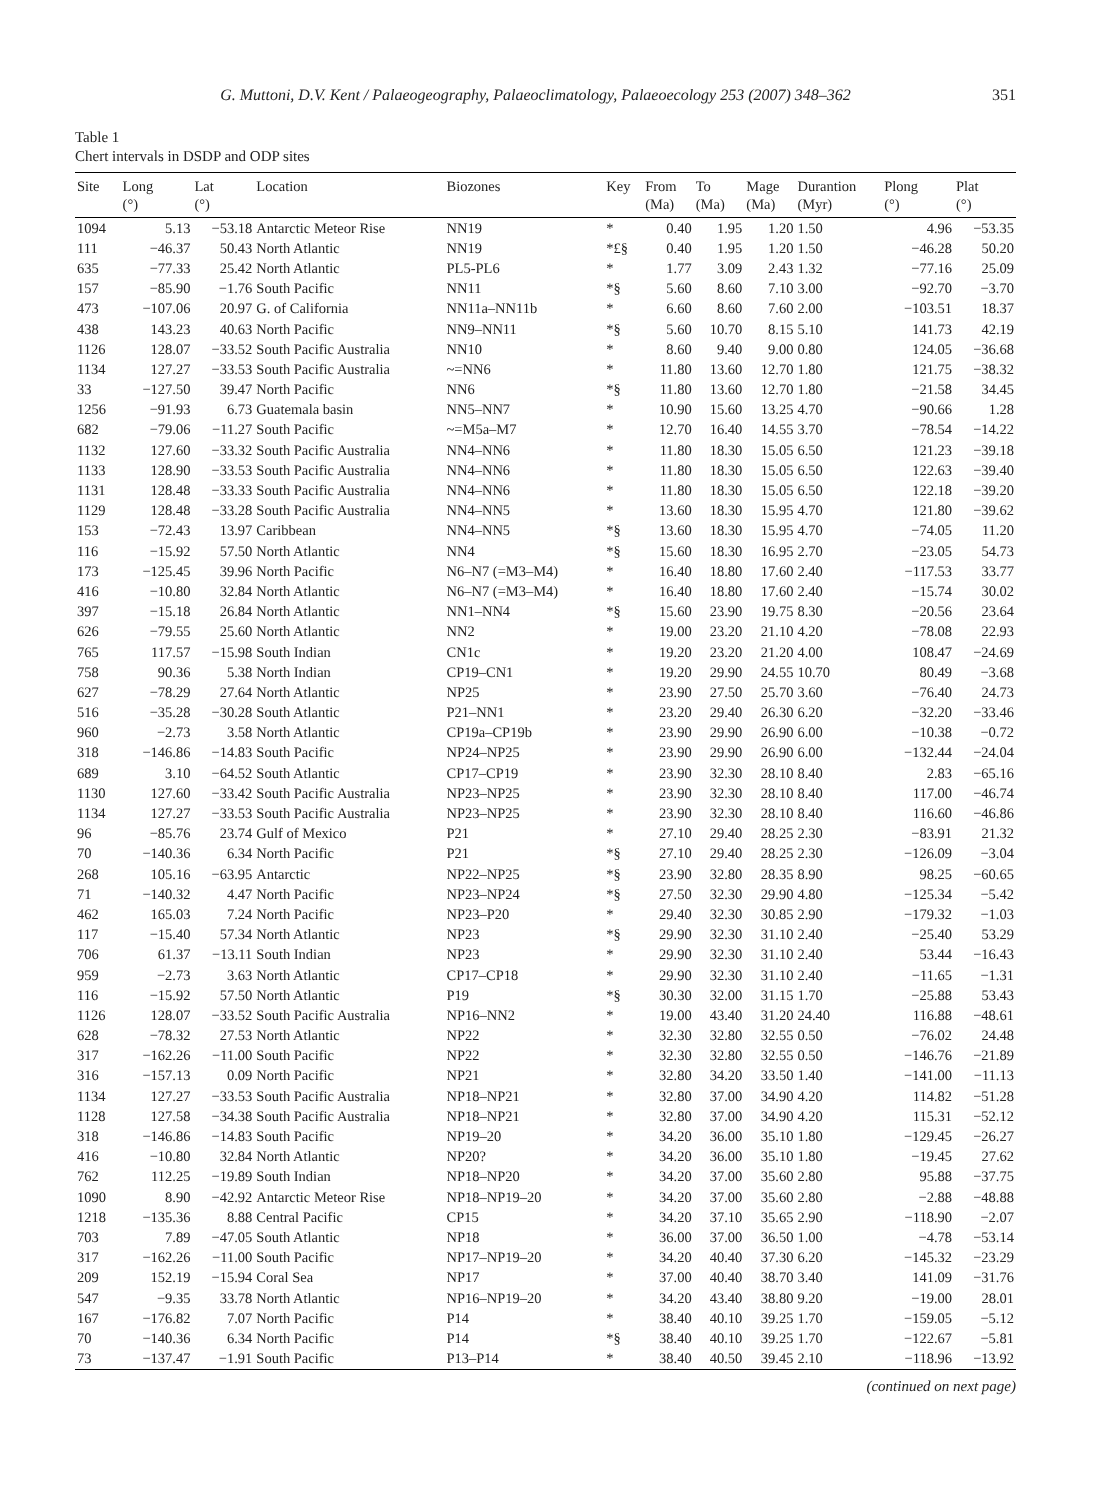G. Muttoni, D.V. Kent / Palaeogeography, Palaeoclimatology, Palaeoecology 253 (2007) 348–362 351
Table 1
Chert intervals in DSDP and ODP sites
| Site | Long (°) | Lat (°) | Location | Biozones | Key | From (Ma) | To (Ma) | Mage (Ma) | Durantion (Myr) | Plong (°) | Plat (°) |
| --- | --- | --- | --- | --- | --- | --- | --- | --- | --- | --- | --- |
| 1094 | 5.13 | −53.18 | Antarctic Meteor Rise | NN19 | * | 0.40 | 1.95 | 1.20 | 1.50 | 4.96 | −53.35 |
| 111 | −46.37 | 50.43 | North Atlantic | NN19 | *£§ | 0.40 | 1.95 | 1.20 | 1.50 | −46.28 | 50.20 |
| 635 | −77.33 | 25.42 | North Atlantic | PL5-PL6 | * | 1.77 | 3.09 | 2.43 | 1.32 | −77.16 | 25.09 |
| 157 | −85.90 | −1.76 | South Pacific | NN11 | *§ | 5.60 | 8.60 | 7.10 | 3.00 | −92.70 | −3.70 |
| 473 | −107.06 | 20.97 | G. of California | NN11a–NN11b | * | 6.60 | 8.60 | 7.60 | 2.00 | −103.51 | 18.37 |
| 438 | 143.23 | 40.63 | North Pacific | NN9–NN11 | *§ | 5.60 | 10.70 | 8.15 | 5.10 | 141.73 | 42.19 |
| 1126 | 128.07 | −33.52 | South Pacific Australia | NN10 | * | 8.60 | 9.40 | 9.00 | 0.80 | 124.05 | −36.68 |
| 1134 | 127.27 | −33.53 | South Pacific Australia | ~=NN6 | * | 11.80 | 13.60 | 12.70 | 1.80 | 121.75 | −38.32 |
| 33 | −127.50 | 39.47 | North Pacific | NN6 | *§ | 11.80 | 13.60 | 12.70 | 1.80 | −21.58 | 34.45 |
| 1256 | −91.93 | 6.73 | Guatemala basin | NN5–NN7 | * | 10.90 | 15.60 | 13.25 | 4.70 | −90.66 | 1.28 |
| 682 | −79.06 | −11.27 | South Pacific | ~=M5a–M7 | * | 12.70 | 16.40 | 14.55 | 3.70 | −78.54 | −14.22 |
| 1132 | 127.60 | −33.32 | South Pacific Australia | NN4–NN6 | * | 11.80 | 18.30 | 15.05 | 6.50 | 121.23 | −39.18 |
| 1133 | 128.90 | −33.53 | South Pacific Australia | NN4–NN6 | * | 11.80 | 18.30 | 15.05 | 6.50 | 122.63 | −39.40 |
| 1131 | 128.48 | −33.33 | South Pacific Australia | NN4–NN6 | * | 11.80 | 18.30 | 15.05 | 6.50 | 122.18 | −39.20 |
| 1129 | 128.48 | −33.28 | South Pacific Australia | NN4–NN5 | * | 13.60 | 18.30 | 15.95 | 4.70 | 121.80 | −39.62 |
| 153 | −72.43 | 13.97 | Caribbean | NN4–NN5 | *§ | 13.60 | 18.30 | 15.95 | 4.70 | −74.05 | 11.20 |
| 116 | −15.92 | 57.50 | North Atlantic | NN4 | *§ | 15.60 | 18.30 | 16.95 | 2.70 | −23.05 | 54.73 |
| 173 | −125.45 | 39.96 | North Pacific | N6–N7 (=M3–M4) | * | 16.40 | 18.80 | 17.60 | 2.40 | −117.53 | 33.77 |
| 416 | −10.80 | 32.84 | North Atlantic | N6–N7 (=M3–M4) | * | 16.40 | 18.80 | 17.60 | 2.40 | −15.74 | 30.02 |
| 397 | −15.18 | 26.84 | North Atlantic | NN1–NN4 | *§ | 15.60 | 23.90 | 19.75 | 8.30 | −20.56 | 23.64 |
| 626 | −79.55 | 25.60 | North Atlantic | NN2 | * | 19.00 | 23.20 | 21.10 | 4.20 | −78.08 | 22.93 |
| 765 | 117.57 | −15.98 | South Indian | CN1c | * | 19.20 | 23.20 | 21.20 | 4.00 | 108.47 | −24.69 |
| 758 | 90.36 | 5.38 | North Indian | CP19–CN1 | * | 19.20 | 29.90 | 24.55 | 10.70 | 80.49 | −3.68 |
| 627 | −78.29 | 27.64 | North Atlantic | NP25 | * | 23.90 | 27.50 | 25.70 | 3.60 | −76.40 | 24.73 |
| 516 | −35.28 | −30.28 | South Atlantic | P21–NN1 | * | 23.20 | 29.40 | 26.30 | 6.20 | −32.20 | −33.46 |
| 960 | −2.73 | 3.58 | North Atlantic | CP19a–CP19b | * | 23.90 | 29.90 | 26.90 | 6.00 | −10.38 | −0.72 |
| 318 | −146.86 | −14.83 | South Pacific | NP24–NP25 | * | 23.90 | 29.90 | 26.90 | 6.00 | −132.44 | −24.04 |
| 689 | 3.10 | −64.52 | South Atlantic | CP17–CP19 | * | 23.90 | 32.30 | 28.10 | 8.40 | 2.83 | −65.16 |
| 1130 | 127.60 | −33.42 | South Pacific Australia | NP23–NP25 | * | 23.90 | 32.30 | 28.10 | 8.40 | 117.00 | −46.74 |
| 1134 | 127.27 | −33.53 | South Pacific Australia | NP23–NP25 | * | 23.90 | 32.30 | 28.10 | 8.40 | 116.60 | −46.86 |
| 96 | −85.76 | 23.74 | Gulf of Mexico | P21 | * | 27.10 | 29.40 | 28.25 | 2.30 | −83.91 | 21.32 |
| 70 | −140.36 | 6.34 | North Pacific | P21 | *§ | 27.10 | 29.40 | 28.25 | 2.30 | −126.09 | −3.04 |
| 268 | 105.16 | −63.95 | Antarctic | NP22–NP25 | *§ | 23.90 | 32.80 | 28.35 | 8.90 | 98.25 | −60.65 |
| 71 | −140.32 | 4.47 | North Pacific | NP23–NP24 | *§ | 27.50 | 32.30 | 29.90 | 4.80 | −125.34 | −5.42 |
| 462 | 165.03 | 7.24 | North Pacific | NP23–P20 | * | 29.40 | 32.30 | 30.85 | 2.90 | −179.32 | −1.03 |
| 117 | −15.40 | 57.34 | North Atlantic | NP23 | *§ | 29.90 | 32.30 | 31.10 | 2.40 | −25.40 | 53.29 |
| 706 | 61.37 | −13.11 | South Indian | NP23 | * | 29.90 | 32.30 | 31.10 | 2.40 | 53.44 | −16.43 |
| 959 | −2.73 | 3.63 | North Atlantic | CP17–CP18 | * | 29.90 | 32.30 | 31.10 | 2.40 | −11.65 | −1.31 |
| 116 | −15.92 | 57.50 | North Atlantic | P19 | *§ | 30.30 | 32.00 | 31.15 | 1.70 | −25.88 | 53.43 |
| 1126 | 128.07 | −33.52 | South Pacific Australia | NP16–NN2 | * | 19.00 | 43.40 | 31.20 | 24.40 | 116.88 | −48.61 |
| 628 | −78.32 | 27.53 | North Atlantic | NP22 | * | 32.30 | 32.80 | 32.55 | 0.50 | −76.02 | 24.48 |
| 317 | −162.26 | −11.00 | South Pacific | NP22 | * | 32.30 | 32.80 | 32.55 | 0.50 | −146.76 | −21.89 |
| 316 | −157.13 | 0.09 | North Pacific | NP21 | * | 32.80 | 34.20 | 33.50 | 1.40 | −141.00 | −11.13 |
| 1134 | 127.27 | −33.53 | South Pacific Australia | NP18–NP21 | * | 32.80 | 37.00 | 34.90 | 4.20 | 114.82 | −51.28 |
| 1128 | 127.58 | −34.38 | South Pacific Australia | NP18–NP21 | * | 32.80 | 37.00 | 34.90 | 4.20 | 115.31 | −52.12 |
| 318 | −146.86 | −14.83 | South Pacific | NP19–20 | * | 34.20 | 36.00 | 35.10 | 1.80 | −129.45 | −26.27 |
| 416 | −10.80 | 32.84 | North Atlantic | NP20? | * | 34.20 | 36.00 | 35.10 | 1.80 | −19.45 | 27.62 |
| 762 | 112.25 | −19.89 | South Indian | NP18–NP20 | * | 34.20 | 37.00 | 35.60 | 2.80 | 95.88 | −37.75 |
| 1090 | 8.90 | −42.92 | Antarctic Meteor Rise | NP18–NP19–20 | * | 34.20 | 37.00 | 35.60 | 2.80 | −2.88 | −48.88 |
| 1218 | −135.36 | 8.88 | Central Pacific | CP15 | * | 34.20 | 37.10 | 35.65 | 2.90 | −118.90 | −2.07 |
| 703 | 7.89 | −47.05 | South Atlantic | NP18 | * | 36.00 | 37.00 | 36.50 | 1.00 | −4.78 | −53.14 |
| 317 | −162.26 | −11.00 | South Pacific | NP17–NP19–20 | * | 34.20 | 40.40 | 37.30 | 6.20 | −145.32 | −23.29 |
| 209 | 152.19 | −15.94 | Coral Sea | NP17 | * | 37.00 | 40.40 | 38.70 | 3.40 | 141.09 | −31.76 |
| 547 | −9.35 | 33.78 | North Atlantic | NP16–NP19–20 | * | 34.20 | 43.40 | 38.80 | 9.20 | −19.00 | 28.01 |
| 167 | −176.82 | 7.07 | North Pacific | P14 | * | 38.40 | 40.10 | 39.25 | 1.70 | −159.05 | −5.12 |
| 70 | −140.36 | 6.34 | North Pacific | P14 | *§ | 38.40 | 40.10 | 39.25 | 1.70 | −122.67 | −5.81 |
| 73 | −137.47 | −1.91 | South Pacific | P13–P14 | * | 38.40 | 40.50 | 39.45 | 2.10 | −118.96 | −13.92 |
(continued on next page)